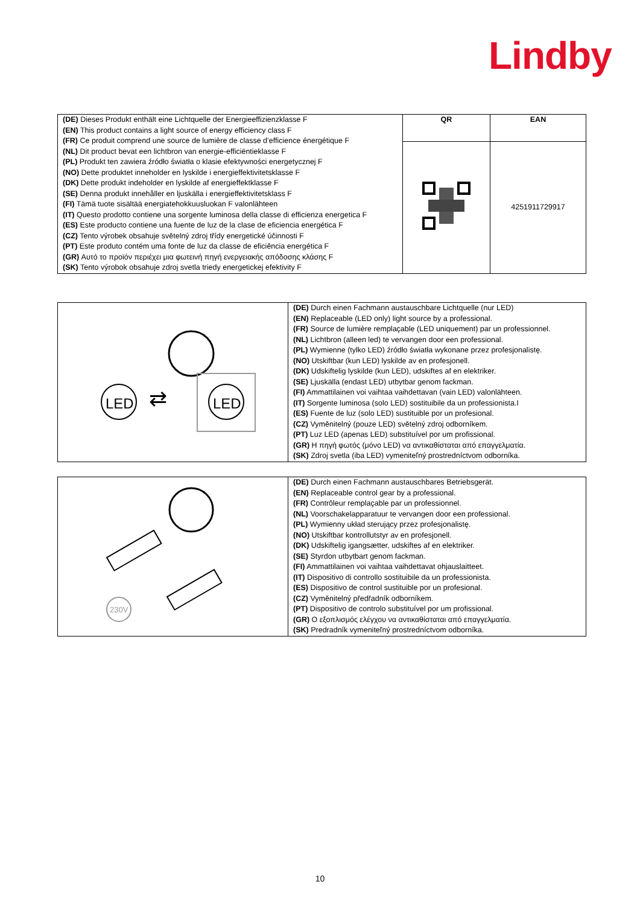Lindby
| (DE) Dieses Produkt enthält eine Lichtquelle der Energieeffizienzklasse F (EN) This product contains a light source of energy efficiency class F (FR) Ce produit comprend une source de lumière de classe d’efficience énergétique F (NL) Dit product bevat een lichtbron van energie-efficiëntieklasse F (PL) Produkt ten zawiera źródło światła o klasie efektywności energetycznej F (NO) Dette produktet inneholder en lyskilde i energieffektivitetsklasse F (DK) Dette produkt indeholder en lyskilde af energieffektklasse F (SE) Denna produkt innehåller en ljuskälla i energieffektivitetsklass F (FI) Tämä tuote sisältää energiatehokkuusluokan F valonlähteen (IT) Questo prodotto contiene una sorgente luminosa della classe di efficienza energetica F (ES) Este producto contiene una fuente de luz de la clase de eficiencia energética F (CZ) Tento výrobek obsahuje světelný zdroj třídy energetické účinnosti F (PT) Este produto contém uma fonte de luz da classe de eficiência energética F (GR) Αυτό το προϊόν περιέχει μια φωτεινή πηγή ενεργειακής απόδοσης κλάσης F (SK) Tento výrobok obsahuje zdroj svetla triedy energetickej efektivity F | QR | EAN |
| | | 4251911729917 |
| LED ⇄ LED | (DE) Durch einen Fachmann austauschbare Lichtquelle (nur LED) (EN) Replaceable (LED only) light source by a professional. (FR) Source de lumière remplaçable (LED uniquement) par un professionnel. (NL) Lichtbron (alleen led) te vervangen door een professional. (PL) Wymienne (tylko LED) źródło światła wykonane przez profesjonalistę. (NO) Utskiftbar (kun LED) lyskilde av en profesjonell. (DK) Udskiftelig lyskilde (kun LED), udskiftes af en elektriker. (SE) Ljuskälla (endast LED) utbytbar genom fackman. (FI) Ammattilainen voi vaihtaa vaihdettavan (vain LED) valonlähteen. (IT) Sorgente luminosa (solo LED) sostituibile da un professionista.I (ES) Fuente de luz (solo LED) sustituible por un profesional. (CZ) Vyměnitelný (pouze LED) světelný zdroj odborníkem. (PT) Luz LED (apenas LED) substituível por um profissional. (GR) Η πηγή φωτός (μόνο LED) να αντικαθίσταται από επαγγελματία. (SK) Zdroj svetla (iba LED) vymeniteľný prostredníctvom odborníka. |
| 230V | (DE) Durch einen Fachmann austauschbares Betriebsgerät. (EN) Replaceable control gear by a professional. (FR) Contrôleur remplaçable par un professionnel. (NL) Voorschakelapparatuur te vervangen door een professional. (PL) Wymienny układ sterujący przez profesjonalistę. (NO) Utskiftbar kontrollutstyr av en profesjonell. (DK) Udskiftelig igangsætter, udskiftes af en elektriker. (SE) Styrdon utbytbart genom fackman. (FI) Ammattilainen voi vaihtaa vaihdettavat ohjauslaitteet. (IT) Dispositivo di controllo sostituibile da un professionista. (ES) Dispositivo de control sustituible por un profesional. (CZ) Vyměnitelný předřadník odborníkem. (PT) Dispositivo de controlo substituível por um profissional. (GR) Ο εξοπλισμός ελέγχου να αντικαθίσταται από επαγγελματία. (SK) Predradník vymeniteľný prostredníctvom odborníka. |
10